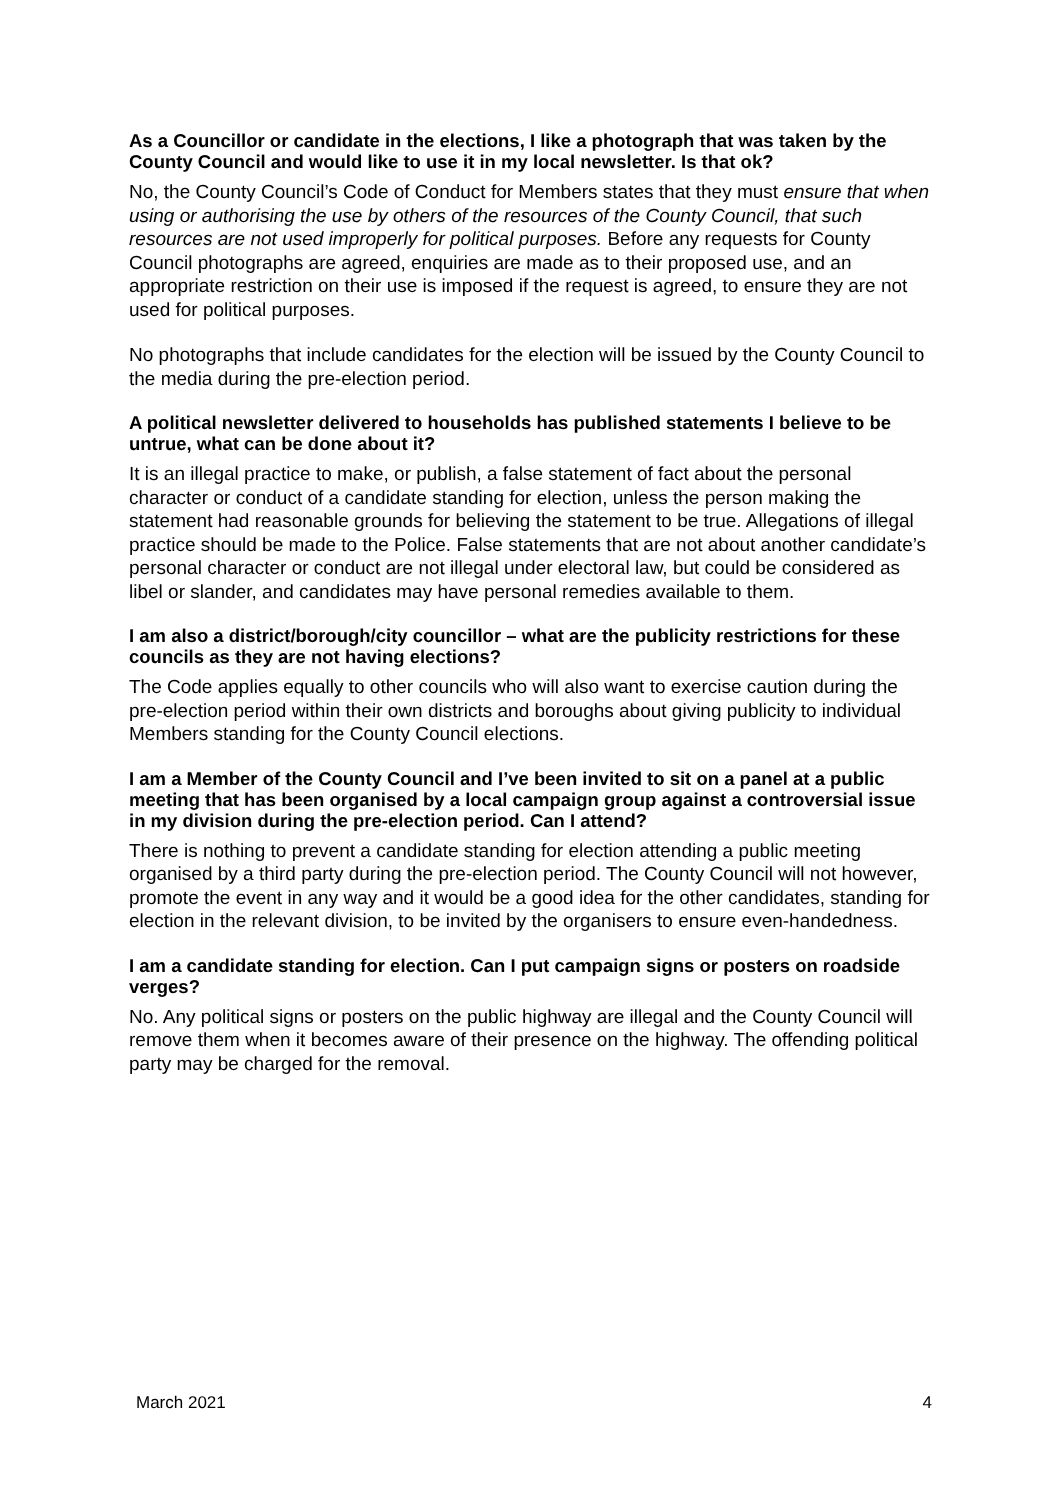As a Councillor or candidate in the elections, I like a photograph that was taken by the County Council and would like to use it in my local newsletter. Is that ok?
No, the County Council’s Code of Conduct for Members states that they must ensure that when using or authorising the use by others of the resources of the County Council, that such resources are not used improperly for political purposes. Before any requests for County Council photographs are agreed, enquiries are made as to their proposed use, and an appropriate restriction on their use is imposed if the request is agreed, to ensure they are not used for political purposes.
No photographs that include candidates for the election will be issued by the County Council to the media during the pre-election period.
A political newsletter delivered to households has published statements I believe to be untrue, what can be done about it?
It is an illegal practice to make, or publish, a false statement of fact about the personal character or conduct of a candidate standing for election, unless the person making the statement had reasonable grounds for believing the statement to be true. Allegations of illegal practice should be made to the Police. False statements that are not about another candidate’s personal character or conduct are not illegal under electoral law, but could be considered as libel or slander, and candidates may have personal remedies available to them.
I am also a district/borough/city councillor – what are the publicity restrictions for these councils as they are not having elections?
The Code applies equally to other councils who will also want to exercise caution during the pre-election period within their own districts and boroughs about giving publicity to individual Members standing for the County Council elections.
I am a Member of the County Council and I’ve been invited to sit on a panel at a public meeting that has been organised by a local campaign group against a controversial issue in my division during the pre-election period. Can I attend?
There is nothing to prevent a candidate standing for election attending a public meeting organised by a third party during the pre-election period. The County Council will not however, promote the event in any way and it would be a good idea for the other candidates, standing for election in the relevant division, to be invited by the organisers to ensure even-handedness.
I am a candidate standing for election. Can I put campaign signs or posters on roadside verges?
No. Any political signs or posters on the public highway are illegal and the County Council will remove them when it becomes aware of their presence on the highway. The offending political party may be charged for the removal.
March 2021 4